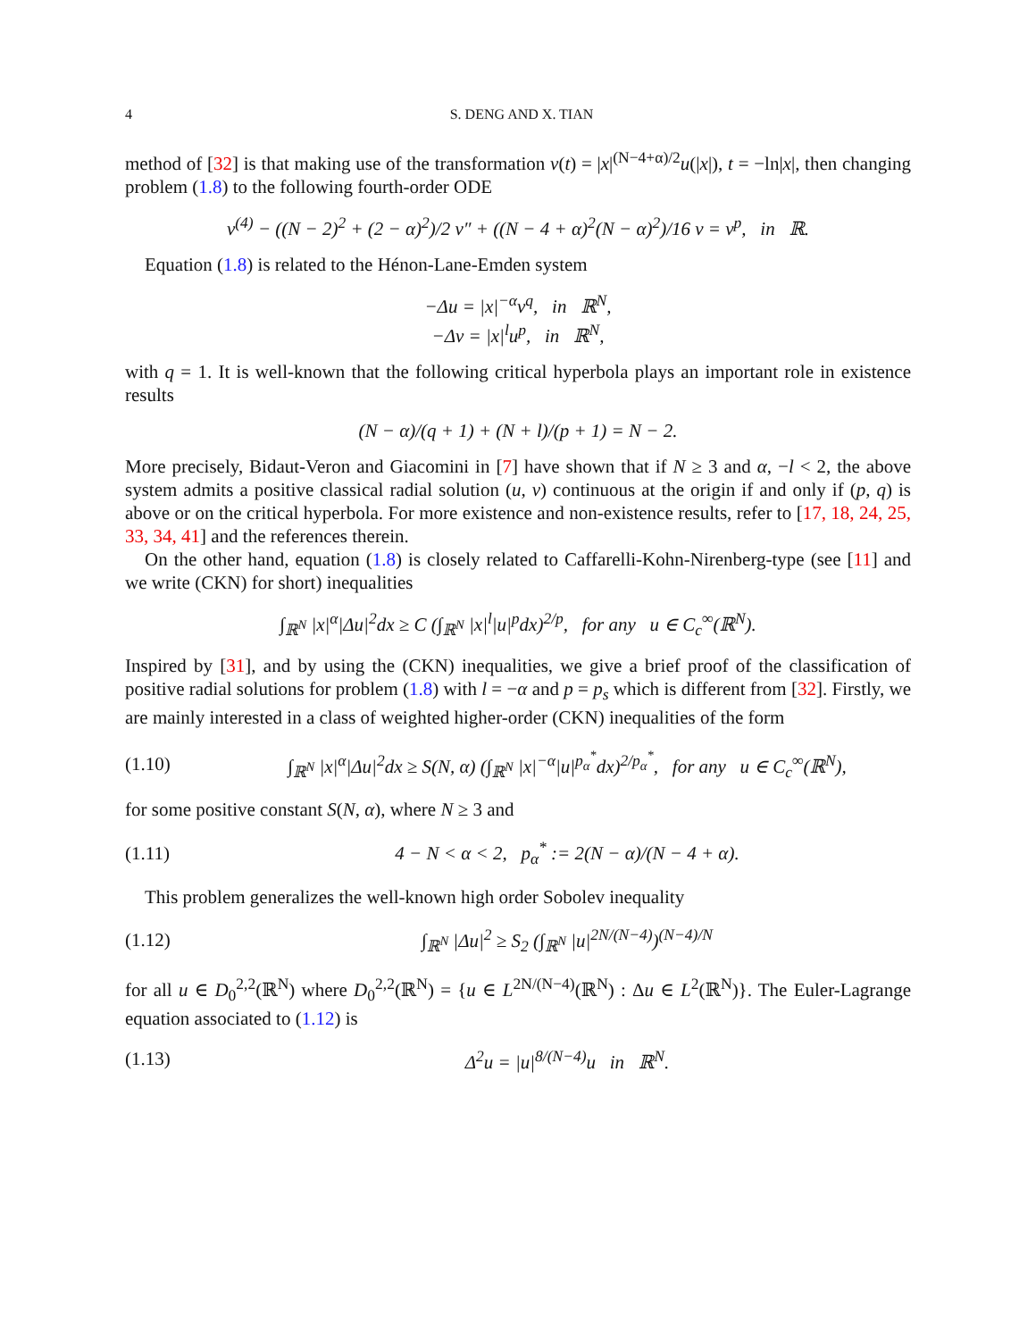4 S. DENG AND X. TIAN
method of [32] is that making use of the transformation v(t) = |x|<sup>(N−4+α)/2</sup>u(|x|), t = −ln|x|, then changing problem (1.8) to the following fourth-order ODE
v<sup>(4)</sup> − ((N − 2)<sup>2</sup> + (2 − α)<sup>2</sup>)/2 v″ + ((N − 4 + α)<sup>2</sup>(N − α)<sup>2</sup>)/16 v = v<sup>p</sup>, in ℝ.
Equation (1.8) is related to the Hénon-Lane-Emden system
−Δu = |x|<sup>−α</sup>v<sup>q</sup>, in ℝ<sup>N</sup>,
−Δv = |x|<sup>l</sup>u<sup>p</sup>, in ℝ<sup>N</sup>,
with q = 1. It is well-known that the following critical hyperbola plays an important role in existence results
(N − α)/(q + 1) + (N + l)/(p + 1) = N − 2.
More precisely, Bidaut-Veron and Giacomini in [7] have shown that if N ≥ 3 and α, −l < 2, the above system admits a positive classical radial solution (u, v) continuous at the origin if and only if (p, q) is above or on the critical hyperbola. For more existence and non-existence results, refer to [17, 18, 24, 25, 33, 34, 41] and the references therein.
On the other hand, equation (1.8) is closely related to Caffarelli-Kohn-Nirenberg-type (see [11] and we write (CKN) for short) inequalities
∫<sub>ℝ<sup>N</sup></sub> |x|<sup>α</sup>|Δu|<sup>2</sup>dx ≥ C (∫<sub>ℝ<sup>N</sup></sub> |x|<sup>l</sup>|u|<sup>p</sup>dx)<sup>2/p</sup>, for any u ∈ C<sub>c</sub><sup>∞</sup>(ℝ<sup>N</sup>).
Inspired by [31], and by using the (CKN) inequalities, we give a brief proof of the classification of positive radial solutions for problem (1.8) with l = −α and p = p<sub>s</sub> which is different from [32]. Firstly, we are mainly interested in a class of weighted higher-order (CKN) inequalities of the form
(1.10) ∫<sub>ℝ<sup>N</sup></sub> |x|<sup>α</sup>|Δu|<sup>2</sup>dx ≥ S(N, α) (∫<sub>ℝ<sup>N</sup></sub> |x|<sup>−α</sup>|u|<sup>p<sub>α</sub><sup>*</sup></sup>dx)<sup>2/p<sub>α</sub><sup>*</sup></sup>, for any u ∈ C<sub>c</sub><sup>∞</sup>(ℝ<sup>N</sup>),
for some positive constant S(N, α), where N ≥ 3 and
(1.11) 4 − N < α < 2, p<sub>α</sub><sup>*</sup> := 2(N − α)/(N − 4 + α).
This problem generalizes the well-known high order Sobolev inequality
(1.12) ∫<sub>ℝ<sup>N</sup></sub> |Δu|<sup>2</sup> ≥ S<sub>2</sub> (∫<sub>ℝ<sup>N</sup></sub> |u|<sup>2N/(N−4)</sup>)<sup>(N−4)/N</sup>
for all u ∈ D<sub>0</sub><sup>2,2</sup>(ℝ<sup>N</sup>) where D<sub>0</sub><sup>2,2</sup>(ℝ<sup>N</sup>) = {u ∈ L<sup>2N/(N−4)</sup>(ℝ<sup>N</sup>) : Δu ∈ L<sup>2</sup>(ℝ<sup>N</sup>)}. The Euler-Lagrange equation associated to (1.12) is
(1.13) Δ<sup>2</sup>u = |u|<sup>8/(N−4)</sup>u in ℝ<sup>N</sup>.